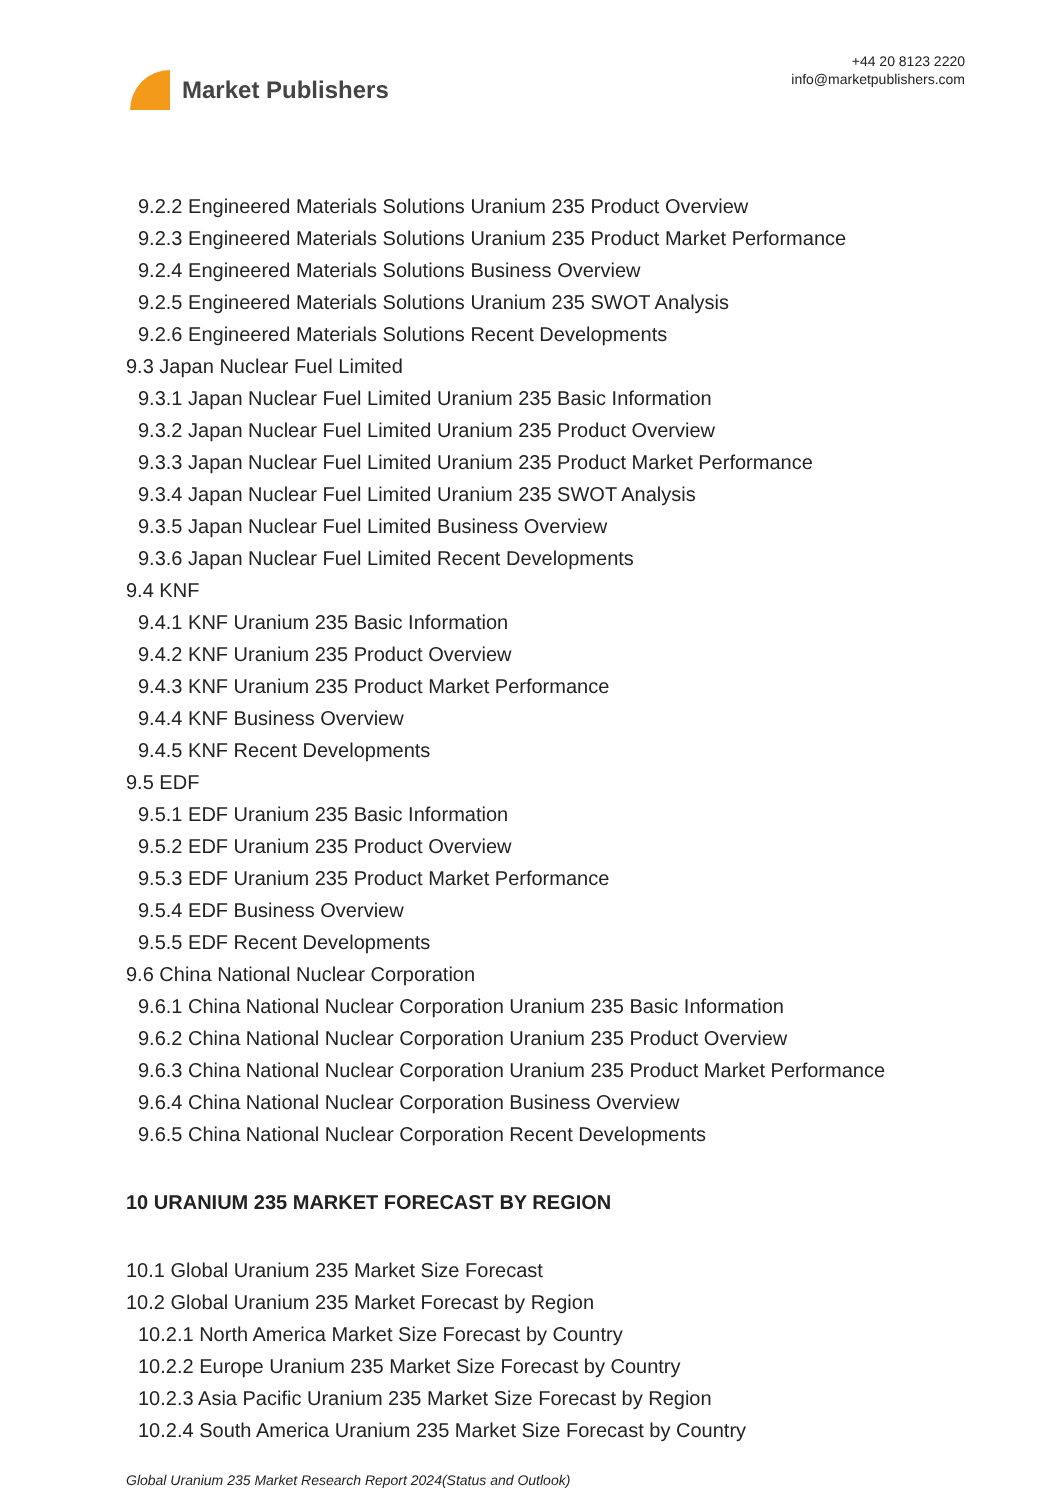Market Publishers
+44 20 8123 2220
info@marketpublishers.com
9.2.2 Engineered Materials Solutions Uranium 235 Product Overview
9.2.3 Engineered Materials Solutions Uranium 235 Product Market Performance
9.2.4 Engineered Materials Solutions Business Overview
9.2.5 Engineered Materials Solutions Uranium 235 SWOT Analysis
9.2.6 Engineered Materials Solutions Recent Developments
9.3 Japan Nuclear Fuel Limited
9.3.1 Japan Nuclear Fuel Limited Uranium 235 Basic Information
9.3.2 Japan Nuclear Fuel Limited Uranium 235 Product Overview
9.3.3 Japan Nuclear Fuel Limited Uranium 235 Product Market Performance
9.3.4 Japan Nuclear Fuel Limited Uranium 235 SWOT Analysis
9.3.5 Japan Nuclear Fuel Limited Business Overview
9.3.6 Japan Nuclear Fuel Limited Recent Developments
9.4 KNF
9.4.1 KNF Uranium 235 Basic Information
9.4.2 KNF Uranium 235 Product Overview
9.4.3 KNF Uranium 235 Product Market Performance
9.4.4 KNF Business Overview
9.4.5 KNF Recent Developments
9.5 EDF
9.5.1 EDF Uranium 235 Basic Information
9.5.2 EDF Uranium 235 Product Overview
9.5.3 EDF Uranium 235 Product Market Performance
9.5.4 EDF Business Overview
9.5.5 EDF Recent Developments
9.6 China National Nuclear Corporation
9.6.1 China National Nuclear Corporation Uranium 235 Basic Information
9.6.2 China National Nuclear Corporation Uranium 235 Product Overview
9.6.3 China National Nuclear Corporation Uranium 235 Product Market Performance
9.6.4 China National Nuclear Corporation Business Overview
9.6.5 China National Nuclear Corporation Recent Developments
10 URANIUM 235 MARKET FORECAST BY REGION
10.1 Global Uranium 235 Market Size Forecast
10.2 Global Uranium 235 Market Forecast by Region
10.2.1 North America Market Size Forecast by Country
10.2.2 Europe Uranium 235 Market Size Forecast by Country
10.2.3 Asia Pacific Uranium 235 Market Size Forecast by Region
10.2.4 South America Uranium 235 Market Size Forecast by Country
Global Uranium 235 Market Research Report 2024(Status and Outlook)